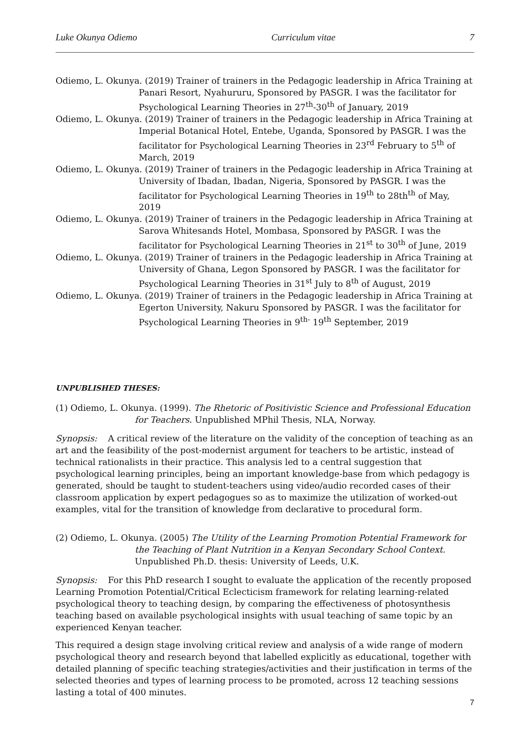Luke Okunya Odiemo Curriculum vitae 7
Odiemo, L. Okunya. (2019) Trainer of trainers in the Pedagogic leadership in Africa Training at Panari Resort, Nyahururu, Sponsored by PASGR. I was the facilitator for Psychological Learning Theories in 27<sup>th</sup>-30<sup>th</sup> of January, 2019
Odiemo, L. Okunya. (2019) Trainer of trainers in the Pedagogic leadership in Africa Training at Imperial Botanical Hotel, Entebe, Uganda, Sponsored by PASGR. I was the facilitator for Psychological Learning Theories in 23<sup>rd</sup> February to 5<sup>th</sup> of March, 2019
Odiemo, L. Okunya. (2019) Trainer of trainers in the Pedagogic leadership in Africa Training at University of Ibadan, Ibadan, Nigeria, Sponsored by PASGR. I was the facilitator for Psychological Learning Theories in 19<sup>th</sup> to 28th<sup>th</sup> of May, 2019
Odiemo, L. Okunya. (2019) Trainer of trainers in the Pedagogic leadership in Africa Training at Sarova Whitesands Hotel, Mombasa, Sponsored by PASGR. I was the facilitator for Psychological Learning Theories in 21<sup>st</sup> to 30<sup>th</sup> of June, 2019
Odiemo, L. Okunya. (2019) Trainer of trainers in the Pedagogic leadership in Africa Training at University of Ghana, Legon Sponsored by PASGR. I was the facilitator for Psychological Learning Theories in 31<sup>st</sup> July to 8<sup>th</sup> of August, 2019
Odiemo, L. Okunya. (2019) Trainer of trainers in the Pedagogic leadership in Africa Training at Egerton University, Nakuru Sponsored by PASGR. I was the facilitator for Psychological Learning Theories in 9<sup>th-</sup> 19<sup>th</sup> September, 2019
UNPUBLISHED THESES:
(1) Odiemo, L. Okunya. (1999). The Rhetoric of Positivistic Science and Professional Education for Teachers. Unpublished MPhil Thesis, NLA, Norway.
Synopsis: A critical review of the literature on the validity of the conception of teaching as an art and the feasibility of the post-modernist argument for teachers to be artistic, instead of technical rationalists in their practice. This analysis led to a central suggestion that psychological learning principles, being an important knowledge-base from which pedagogy is generated, should be taught to student-teachers using video/audio recorded cases of their classroom application by expert pedagogues so as to maximize the utilization of worked-out examples, vital for the transition of knowledge from declarative to procedural form.
(2) Odiemo, L. Okunya. (2005) The Utility of the Learning Promotion Potential Framework for the Teaching of Plant Nutrition in a Kenyan Secondary School Context. Unpublished Ph.D. thesis: University of Leeds, U.K.
Synopsis: For this PhD research I sought to evaluate the application of the recently proposed Learning Promotion Potential/Critical Eclecticism framework for relating learning-related psychological theory to teaching design, by comparing the effectiveness of photosynthesis teaching based on available psychological insights with usual teaching of same topic by an experienced Kenyan teacher.
This required a design stage involving critical review and analysis of a wide range of modern psychological theory and research beyond that labelled explicitly as educational, together with detailed planning of specific teaching strategies/activities and their justification in terms of the selected theories and types of learning process to be promoted, across 12 teaching sessions lasting a total of 400 minutes.
7